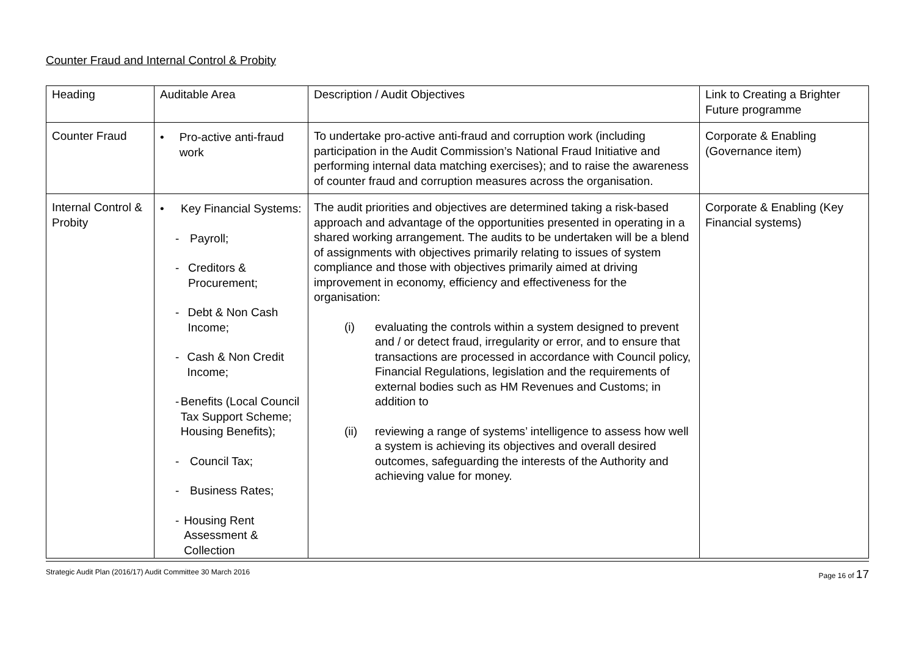Counter Fraud and Internal Control & Probity
| Heading | Auditable Area | Description / Audit Objectives | Link to Creating a Brighter Future programme |
| Counter Fraud | • Pro-active anti-fraud work | To undertake pro-active anti-fraud and corruption work (including participation in the Audit Commission’s National Fraud Initiative and performing internal data matching exercises); and to raise the awareness of counter fraud and corruption measures across the organisation. | Corporate & Enabling (Governance item) |
| Internal Control & Probity | • Key Financial Systems: - Payroll; - Creditors & Procurement; - Debt & Non Cash Income; - Cash & Non Credit Income; - Benefits (Local Council Tax Support Scheme; Housing Benefits); - Council Tax; - Business Rates; - Housing Rent Assessment & Collection | The audit priorities and objectives are determined taking a risk-based approach and advantage of the opportunities presented in operating in a shared working arrangement. The audits to be undertaken will be a blend of assignments with objectives primarily relating to issues of system compliance and those with objectives primarily aimed at driving improvement in economy, efficiency and effectiveness for the organisation: (i) evaluating the controls within a system designed to prevent and / or detect fraud, irregularity or error, and to ensure that transactions are processed in accordance with Council policy, Financial Regulations, legislation and the requirements of external bodies such as HM Revenues and Customs; in addition to (ii) reviewing a range of systems’ intelligence to assess how well a system is achieving its objectives and overall desired outcomes, safeguarding the interests of the Authority and achieving value for money. | Corporate & Enabling (Key Financial systems) |
Strategic Audit Plan (2016/17) Audit Committee 30 March 2016 Page 16 of 17